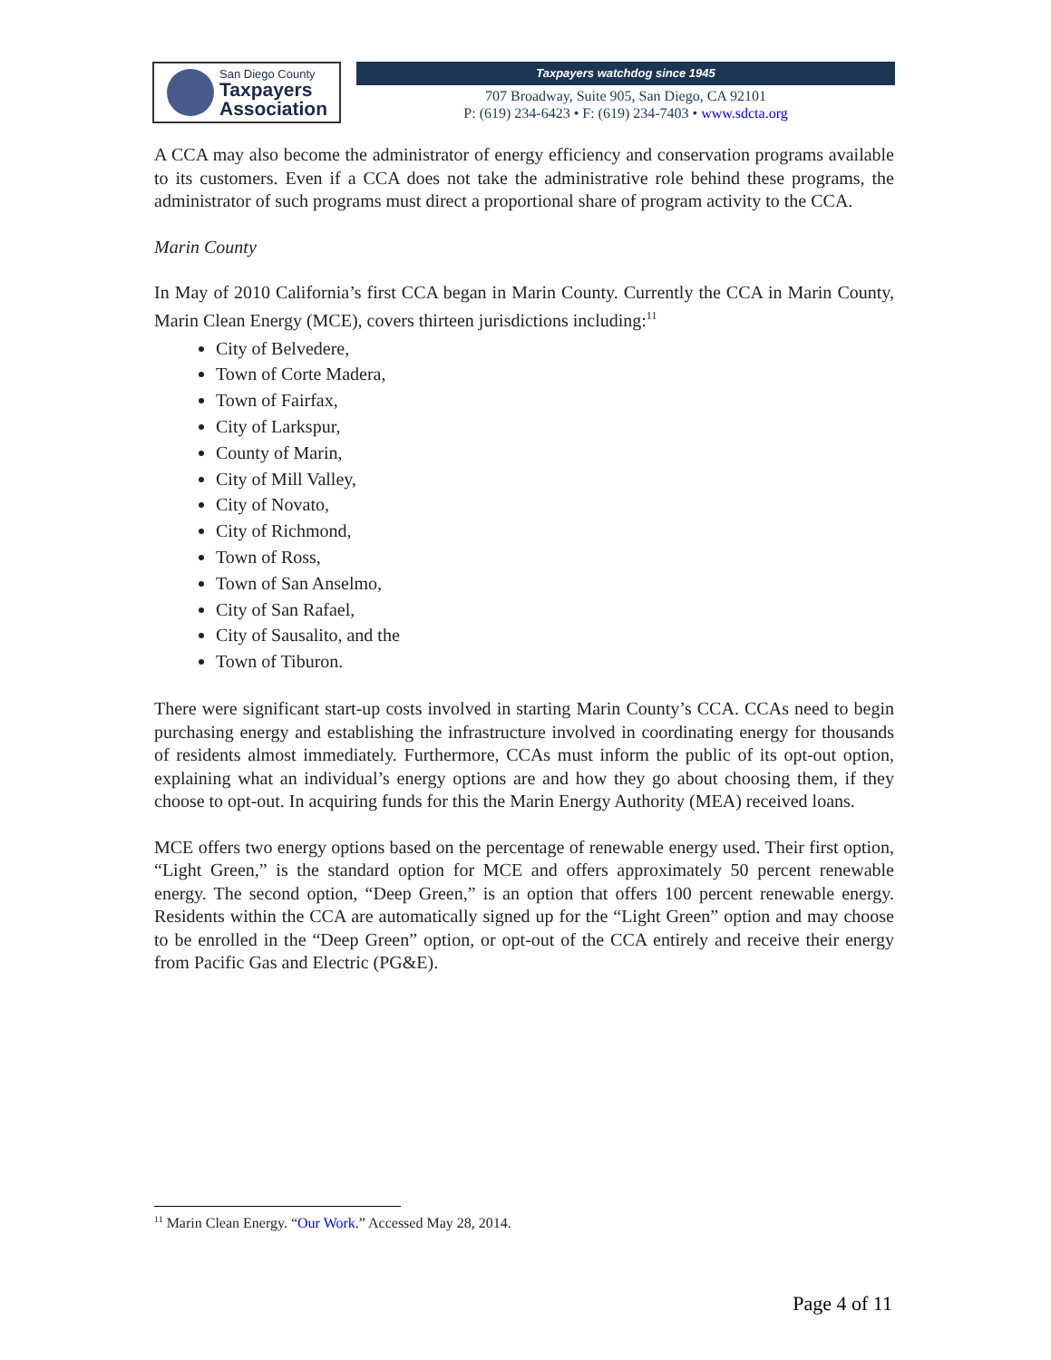San Diego County
Taxpayers
Association
Taxpayers watchdog since 1945
707 Broadway, Suite 905, San Diego, CA 92101
P: (619) 234-6423 • F: (619) 234-7403 • www.sdcta.org
A CCA may also become the administrator of energy efficiency and conservation programs available to its customers. Even if a CCA does not take the administrative role behind these programs, the administrator of such programs must direct a proportional share of program activity to the CCA.
Marin County
In May of 2010 California’s first CCA began in Marin County. Currently the CCA in Marin County, Marin Clean Energy (MCE), covers thirteen jurisdictions including:<sup>11</sup>
City of Belvedere,
Town of Corte Madera,
Town of Fairfax,
City of Larkspur,
County of Marin,
City of Mill Valley,
City of Novato,
City of Richmond,
Town of Ross,
Town of San Anselmo,
City of San Rafael,
City of Sausalito, and the
Town of Tiburon.
There were significant start-up costs involved in starting Marin County’s CCA. CCAs need to begin purchasing energy and establishing the infrastructure involved in coordinating energy for thousands of residents almost immediately. Furthermore, CCAs must inform the public of its opt-out option, explaining what an individual’s energy options are and how they go about choosing them, if they choose to opt-out. In acquiring funds for this the Marin Energy Authority (MEA) received loans.
MCE offers two energy options based on the percentage of renewable energy used. Their first option, “Light Green,” is the standard option for MCE and offers approximately 50 percent renewable energy. The second option, “Deep Green,” is an option that offers 100 percent renewable energy. Residents within the CCA are automatically signed up for the “Light Green” option and may choose to be enrolled in the “Deep Green” option, or opt-out of the CCA entirely and receive their energy from Pacific Gas and Electric (PG&E).
<sup>11</sup> Marin Clean Energy. “Our Work.” Accessed May 28, 2014.
Page 4 of 11